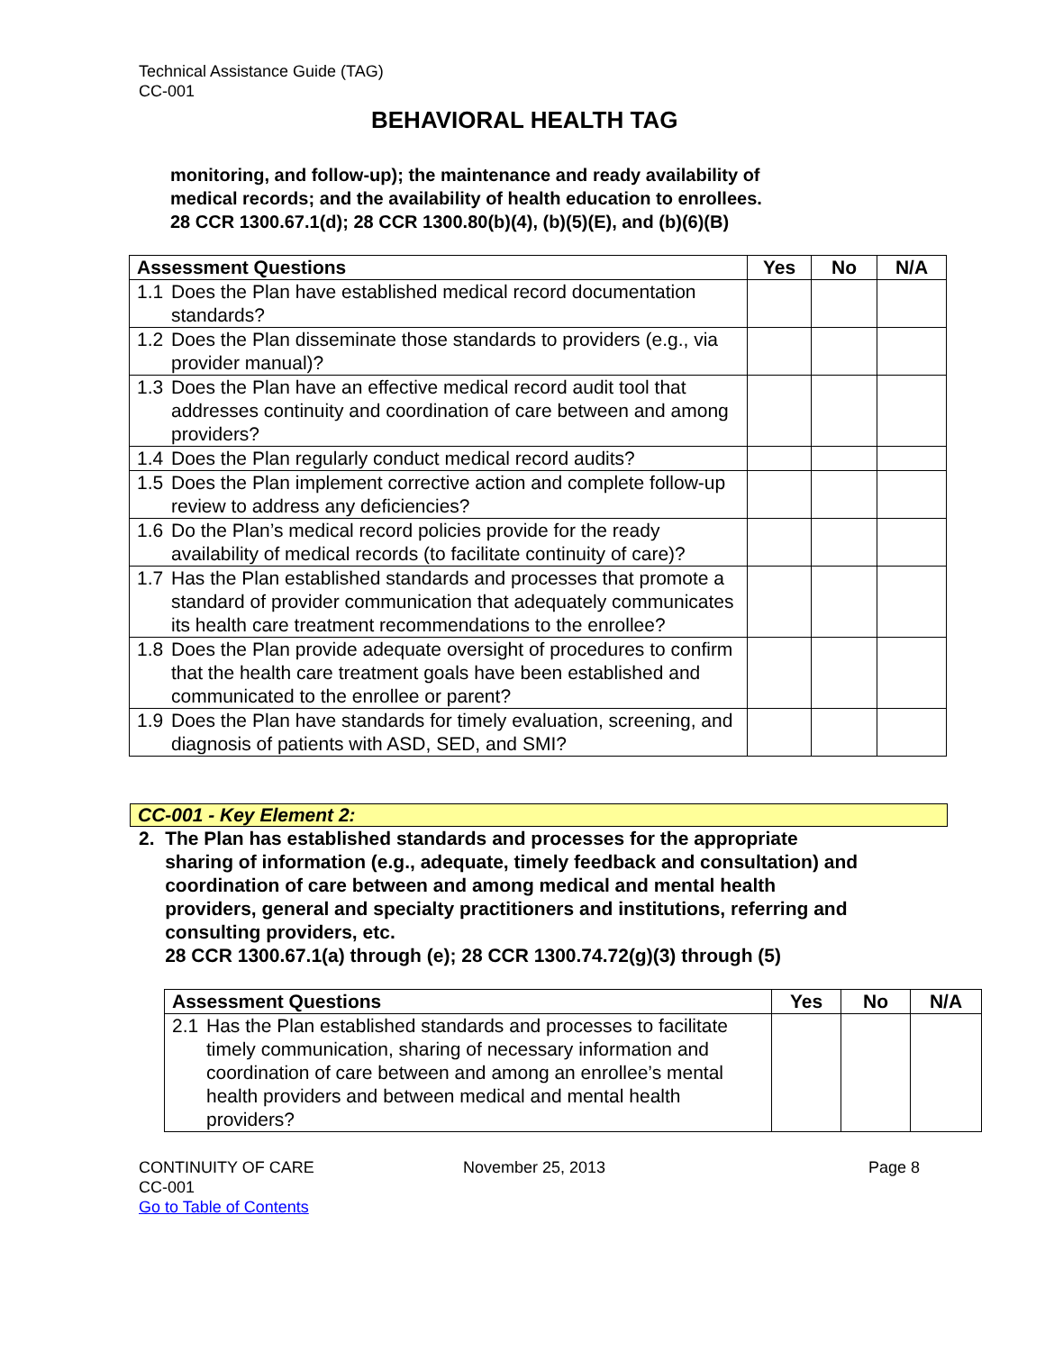Technical Assistance Guide (TAG)
CC-001
BEHAVIORAL HEALTH TAG
monitoring, and follow-up); the maintenance and ready availability of
medical records; and the availability of health education to enrollees.
28 CCR 1300.67.1(d); 28 CCR 1300.80(b)(4), (b)(5)(E), and (b)(6)(B)
| Assessment Questions | | Yes | No | N/A |
| --- | --- | --- | --- | --- |
| 1.1 | Does the Plan have established medical record documentation standards? | | | |
| 1.2 | Does the Plan disseminate those standards to providers (e.g., via provider manual)? | | | |
| 1.3 | Does the Plan have an effective medical record audit tool that addresses continuity and coordination of care between and among providers? | | | |
| 1.4 | Does the Plan regularly conduct medical record audits? | | | |
| 1.5 | Does the Plan implement corrective action and complete follow-up review to address any deficiencies? | | | |
| 1.6 | Do the Plan’s medical record policies provide for the ready availability of medical records (to facilitate continuity of care)? | | | |
| 1.7 | Has the Plan established standards and processes that promote a standard of provider communication that adequately communicates its health care treatment recommendations to the enrollee? | | | |
| 1.8 | Does the Plan provide adequate oversight of procedures to confirm that the health care treatment goals have been established and communicated to the enrollee or parent? | | | |
| 1.9 | Does the Plan have standards for timely evaluation, screening, and diagnosis of patients with ASD, SED, and SMI? | | | |
CC-001 - Key Element 2:
2. The Plan has established standards and processes for the appropriate
sharing of information (e.g., adequate, timely feedback and consultation) and
coordination of care between and among medical and mental health
providers, general and specialty practitioners and institutions, referring and
consulting providers, etc.
28 CCR 1300.67.1(a) through (e); 28 CCR 1300.74.72(g)(3) through (5)
| Assessment Questions | | Yes | No | N/A |
| --- | --- | --- | --- | --- |
| 2.1 | Has the Plan established standards and processes to facilitate timely communication, sharing of necessary information and coordination of care between and among an enrollee’s mental health providers and between medical and mental health providers? | | | |
CONTINUITY OF CARE
CC-001
Go to Table of Contents
November 25, 2013 Page 8